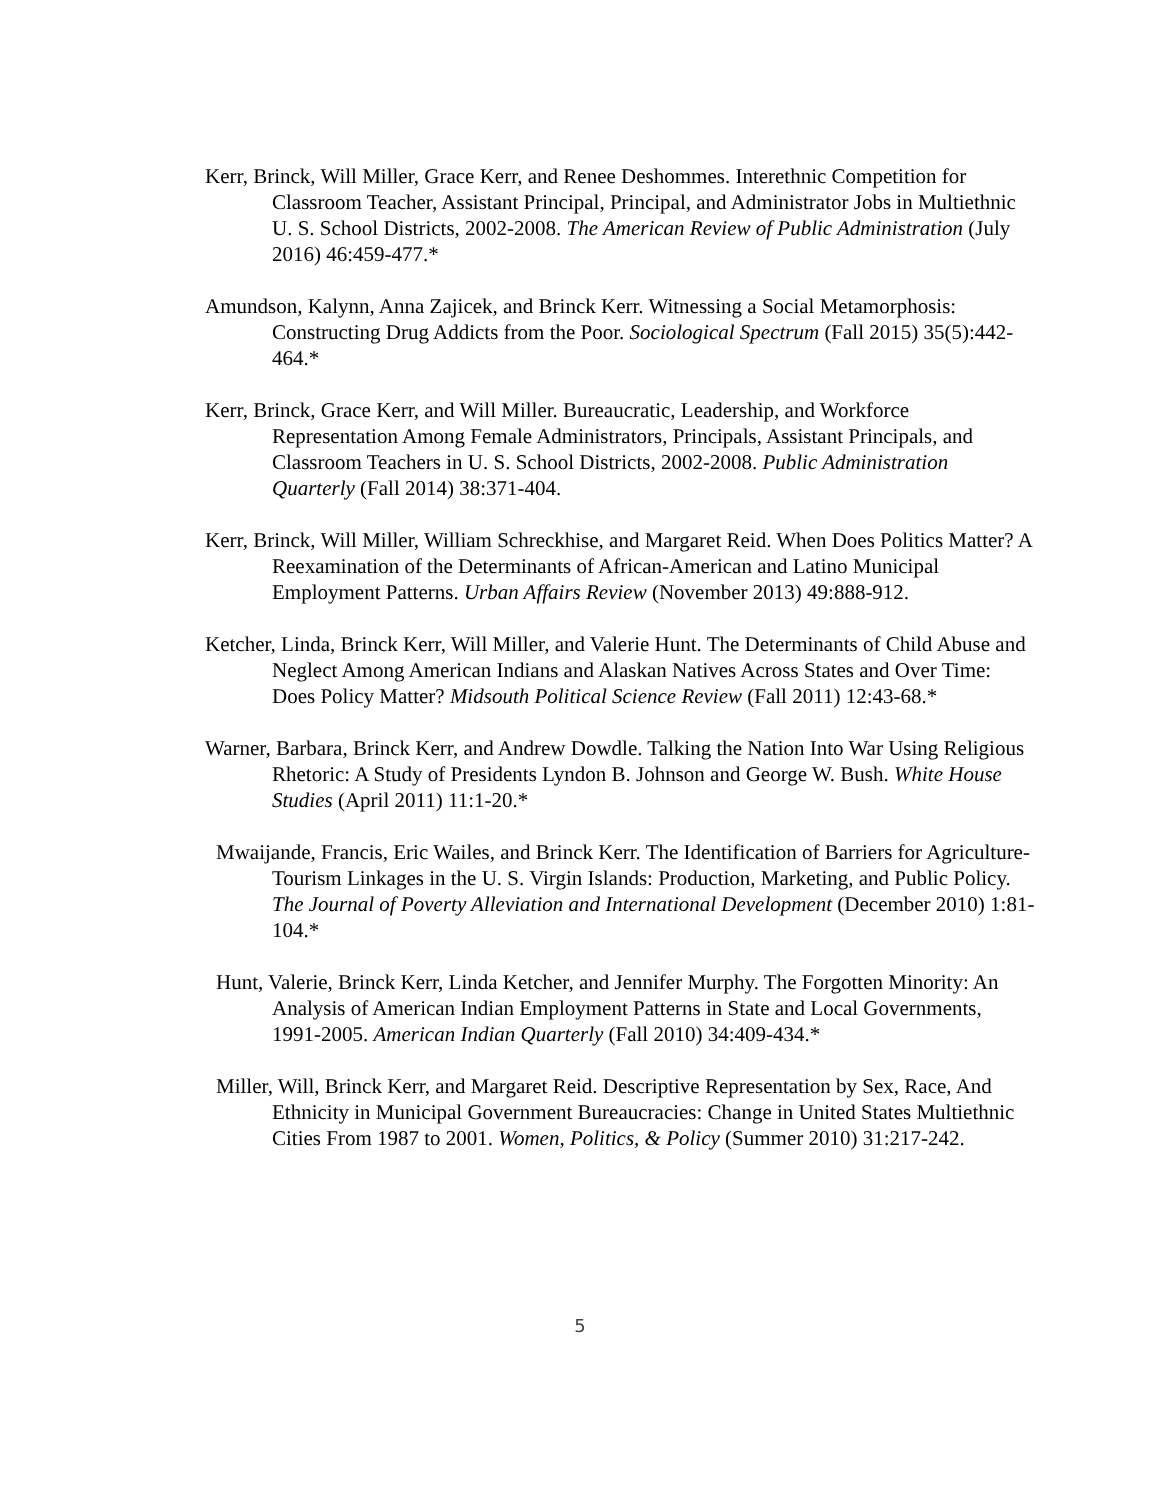Kerr, Brinck, Will Miller, Grace Kerr, and Renee Deshommes. Interethnic Competition for Classroom Teacher, Assistant Principal, Principal, and Administrator Jobs in Multiethnic U. S. School Districts, 2002-2008. The American Review of Public Administration (July 2016) 46:459-477.*
Amundson, Kalynn, Anna Zajicek, and Brinck Kerr. Witnessing a Social Metamorphosis: Constructing Drug Addicts from the Poor. Sociological Spectrum (Fall 2015) 35(5):442-464.*
Kerr, Brinck, Grace Kerr, and Will Miller. Bureaucratic, Leadership, and Workforce Representation Among Female Administrators, Principals, Assistant Principals, and Classroom Teachers in U. S. School Districts, 2002-2008. Public Administration Quarterly (Fall 2014) 38:371-404.
Kerr, Brinck, Will Miller, William Schreckhise, and Margaret Reid. When Does Politics Matter? A Reexamination of the Determinants of African-American and Latino Municipal Employment Patterns. Urban Affairs Review (November 2013) 49:888-912.
Ketcher, Linda, Brinck Kerr, Will Miller, and Valerie Hunt. The Determinants of Child Abuse and Neglect Among American Indians and Alaskan Natives Across States and Over Time: Does Policy Matter? Midsouth Political Science Review (Fall 2011) 12:43-68.*
Warner, Barbara, Brinck Kerr, and Andrew Dowdle. Talking the Nation Into War Using Religious Rhetoric: A Study of Presidents Lyndon B. Johnson and George W. Bush. White House Studies (April 2011) 11:1-20.*
Mwaijande, Francis, Eric Wailes, and Brinck Kerr. The Identification of Barriers for Agriculture-Tourism Linkages in the U. S. Virgin Islands: Production, Marketing, and Public Policy. The Journal of Poverty Alleviation and International Development (December 2010) 1:81-104.*
Hunt, Valerie, Brinck Kerr, Linda Ketcher, and Jennifer Murphy. The Forgotten Minority: An Analysis of American Indian Employment Patterns in State and Local Governments, 1991-2005. American Indian Quarterly (Fall 2010) 34:409-434.*
Miller, Will, Brinck Kerr, and Margaret Reid. Descriptive Representation by Sex, Race, And Ethnicity in Municipal Government Bureaucracies: Change in United States Multiethnic Cities From 1987 to 2001. Women, Politics, & Policy (Summer 2010) 31:217-242.
5